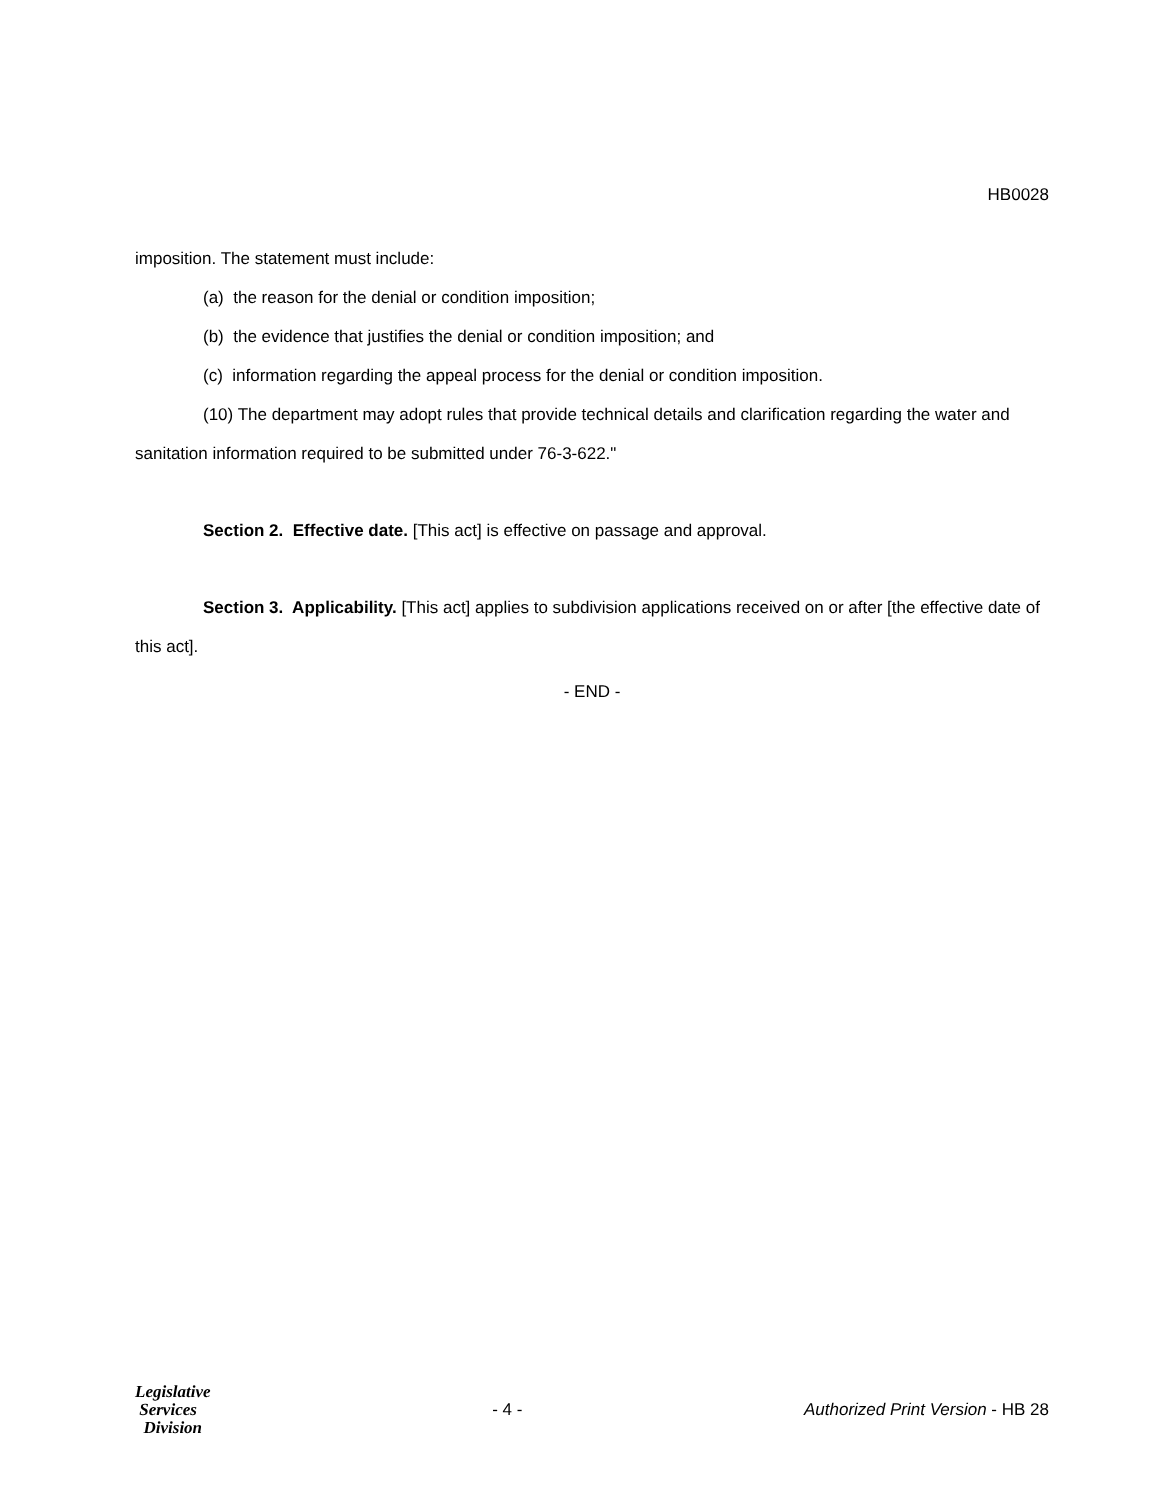HB0028
imposition. The statement must include:
(a) the reason for the denial or condition imposition;
(b) the evidence that justifies the denial or condition imposition; and
(c) information regarding the appeal process for the denial or condition imposition.
(10) The department may adopt rules that provide technical details and clarification regarding the water and sanitation information required to be submitted under 76-3-622."
Section 2. Effective date. [This act] is effective on passage and approval.
Section 3. Applicability. [This act] applies to subdivision applications received on or after [the effective date of this act].
- END -
Legislative
Services
Division
- 4 -
Authorized Print Version - HB 28